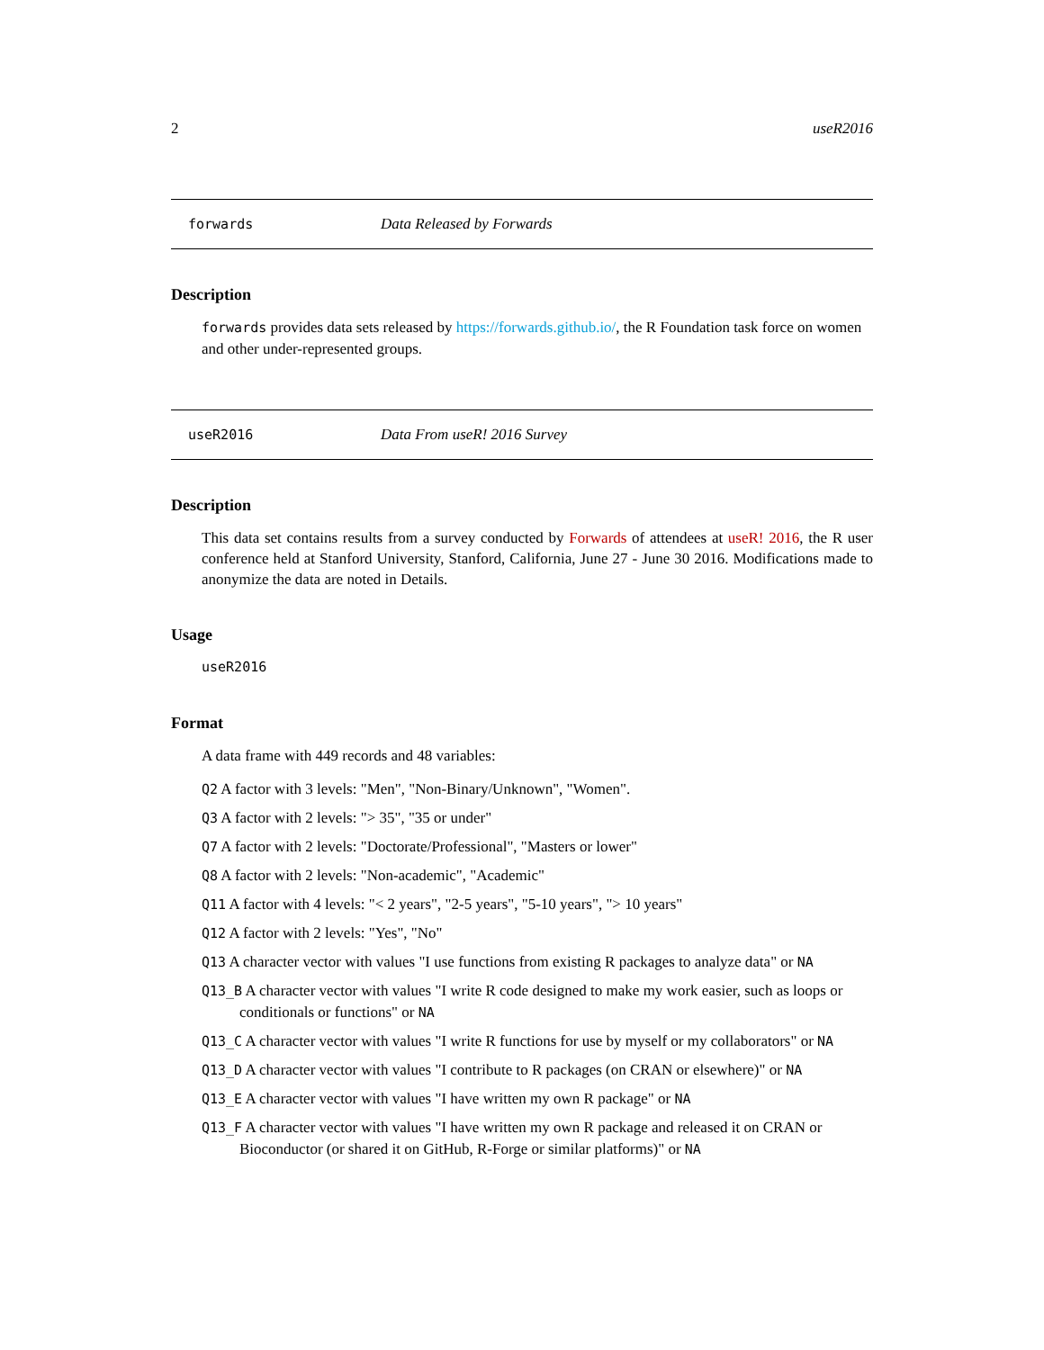2 useR2016
forwards Data Released by Forwards
Description
forwards provides data sets released by https://forwards.github.io/, the R Foundation task force on women and other under-represented groups.
useR2016 Data From useR! 2016 Survey
Description
This data set contains results from a survey conducted by Forwards of attendees at useR! 2016, the R user conference held at Stanford University, Stanford, California, June 27 - June 30 2016. Modifications made to anonymize the data are noted in Details.
Usage
useR2016
Format
A data frame with 449 records and 48 variables:
Q2 A factor with 3 levels: "Men", "Non-Binary/Unknown", "Women".
Q3 A factor with 2 levels: "> 35", "35 or under"
Q7 A factor with 2 levels: "Doctorate/Professional", "Masters or lower"
Q8 A factor with 2 levels: "Non-academic", "Academic"
Q11 A factor with 4 levels: "< 2 years", "2-5 years", "5-10 years", "> 10 years"
Q12 A factor with 2 levels: "Yes", "No"
Q13 A character vector with values "I use functions from existing R packages to analyze data" or NA
Q13_B A character vector with values "I write R code designed to make my work easier, such as loops or conditionals or functions" or NA
Q13_C A character vector with values "I write R functions for use by myself or my collaborators" or NA
Q13_D A character vector with values "I contribute to R packages (on CRAN or elsewhere)" or NA
Q13_E A character vector with values "I have written my own R package" or NA
Q13_F A character vector with values "I have written my own R package and released it on CRAN or Bioconductor (or shared it on GitHub, R-Forge or similar platforms)" or NA